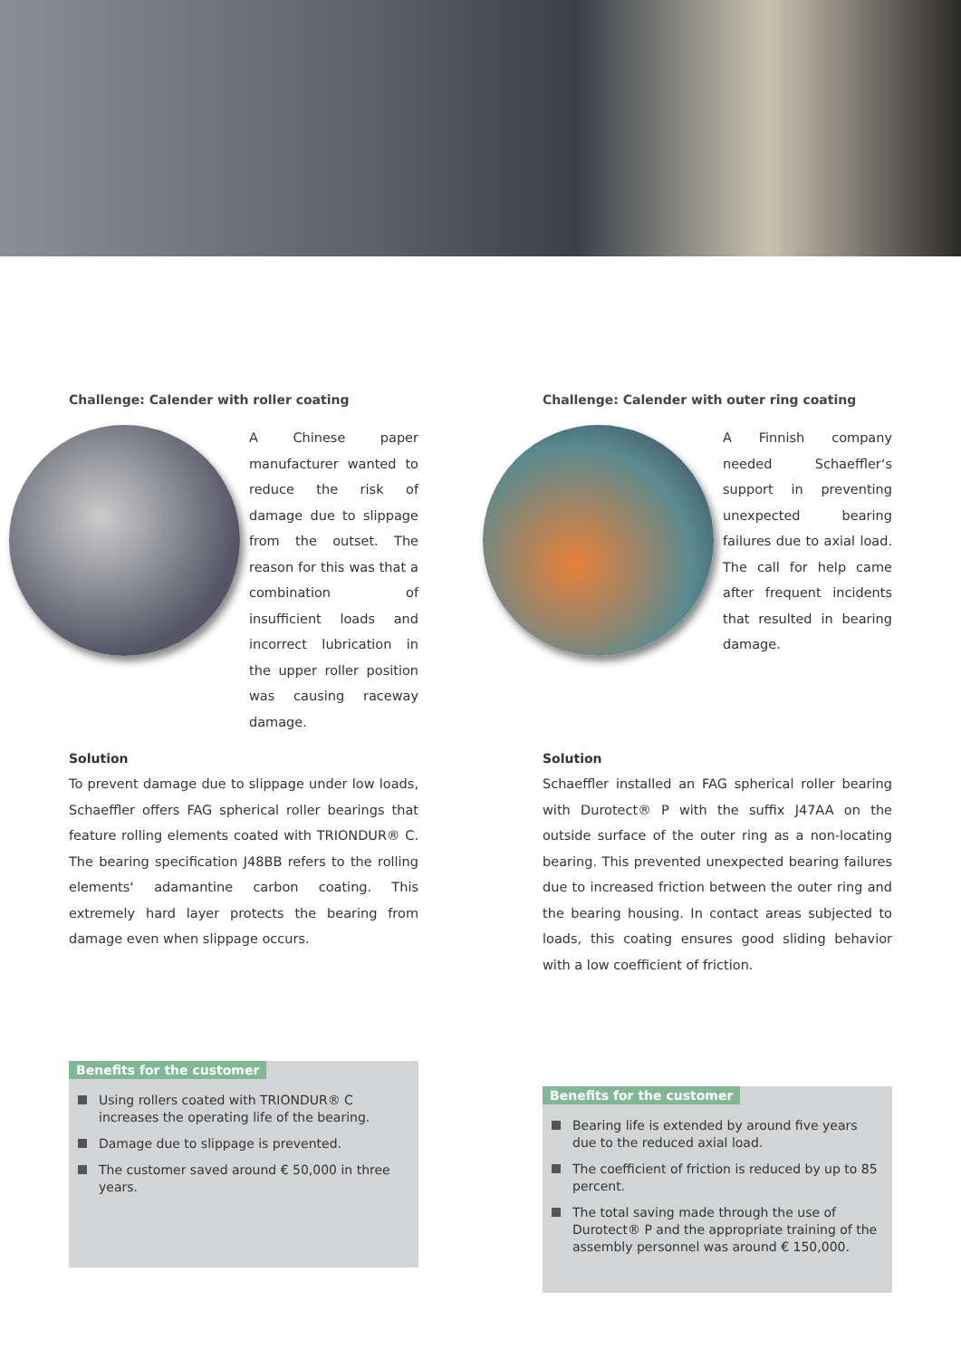Challenge: Calender with roller coating
A Chinese paper manufacturer wanted to reduce the risk of damage due to slippage from the outset. The reason for this was that a combination of insufficient loads and incorrect lubrication in the upper roller position was causing raceway damage.
Solution
To prevent damage due to slippage under low loads, Schaeffler offers FAG spherical roller bearings that feature rolling elements coated with TRIONDUR® C. The bearing specification J48BB refers to the rolling elements‘ adamantine carbon coating. This extremely hard layer protects the bearing from damage even when slippage occurs.
Benefits for the customer
Using rollers coated with TRIONDUR® C increases the operating life of the bearing.
Damage due to slippage is prevented.
The customer saved around € 50,000 in three years.
Challenge: Calender with outer ring coating
A Finnish company needed Schaeffler‘s support in preventing unexpected bearing failures due to axial load. The call for help came after frequent incidents that resulted in bearing damage.
Solution
Schaeffler installed an FAG spherical roller bearing with Durotect® P with the suffix J47AA on the outside surface of the outer ring as a non-locating bearing. This prevented unexpected bearing failures due to increased friction between the outer ring and the bearing housing. In contact areas subjected to loads, this coating ensures good sliding behavior with a low coefficient of friction.
Benefits for the customer
Bearing life is extended by around five years due to the reduced axial load.
The coefficient of friction is reduced by up to 85 percent.
The total saving made through the use of Durotect® P and the appropriate training of the assembly personnel was around € 150,000.